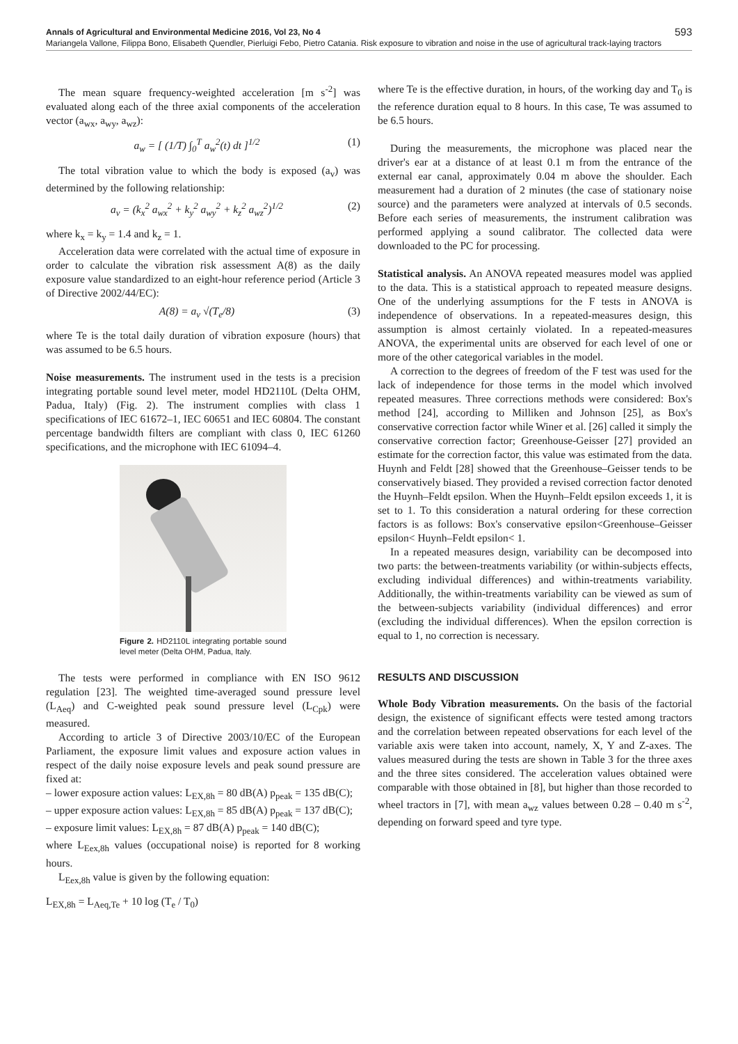Annals of Agricultural and Environmental Medicine 2016, Vol 23, No 4 593
Mariangela Vallone, Filippa Bono, Elisabeth Quendler, Pierluigi Febo, Pietro Catania. Risk exposure to vibration and noise in the use of agricultural track-laying tractors
The mean square frequency-weighted acceleration [m s<sup>-2</sup>] was evaluated along each of the three axial components of the acceleration vector (a<sub>wx</sub>, a<sub>wy</sub>, a<sub>wz</sub>):
a<sub>w</sub> = [ (1/T) ∫<sub>0</sub><sup>T</sup> a<sub>w</sub><sup>2</sup>(t) dt ]<sup>1/2</sup> (1)
The total vibration value to which the body is exposed (a<sub>v</sub>) was determined by the following relationship:
a<sub>v</sub> = (k<sub>x</sub><sup>2</sup> a<sub>wx</sub><sup>2</sup> + k<sub>y</sub><sup>2</sup> a<sub>wy</sub><sup>2</sup> + k<sub>z</sub><sup>2</sup> a<sub>wz</sub><sup>2</sup>)<sup>1/2</sup> (2)
where k<sub>x</sub> = k<sub>y</sub> = 1.4 and k<sub>z</sub> = 1.
Acceleration data were correlated with the actual time of exposure in order to calculate the vibration risk assessment A(8) as the daily exposure value standardized to an eight-hour reference period (Article 3 of Directive 2002/44/EC):
A(8) = a<sub>v</sub> √(T<sub>e</sub>/8) (3)
where Te is the total daily duration of vibration exposure (hours) that was assumed to be 6.5 hours.
Noise measurements. The instrument used in the tests is a precision integrating portable sound level meter, model HD2110L (Delta OHM, Padua, Italy) (Fig. 2). The instrument complies with class 1 specifications of IEC 61672–1, IEC 60651 and IEC 60804. The constant percentage bandwidth filters are compliant with class 0, IEC 61260 specifications, and the microphone with IEC 61094–4.
Figure 2. HD2110L integrating portable sound level meter (Delta OHM, Padua, Italy.
The tests were performed in compliance with EN ISO 9612 regulation [23]. The weighted time-averaged sound pressure level (L<sub>Aeq</sub>) and C-weighted peak sound pressure level (L<sub>Cpk</sub>) were measured.
According to article 3 of Directive 2003/10/EC of the European Parliament, the exposure limit values and exposure action values in respect of the daily noise exposure levels and peak sound pressure are fixed at:
– lower exposure action values: L<sub>EX,8h</sub> = 80 dB(A) p<sub>peak</sub> = 135 dB(C);
– upper exposure action values: L<sub>EX,8h</sub> = 85 dB(A) p<sub>peak</sub> = 137 dB(C);
– exposure limit values: L<sub>EX,8h</sub> = 87 dB(A) p<sub>peak</sub> = 140 dB(C);
where L<sub>Eex,8h</sub> values (occupational noise) is reported for 8 working hours.
L<sub>Eex,8h</sub> value is given by the following equation:
L<sub>EX,8h</sub> = L<sub>Aeq,Te</sub> + 10 log (T<sub>e</sub> / T<sub>0</sub>)
where Te is the effective duration, in hours, of the working day and T<sub>0</sub> is the reference duration equal to 8 hours. In this case, Te was assumed to be 6.5 hours.
During the measurements, the microphone was placed near the driver's ear at a distance of at least 0.1 m from the entrance of the external ear canal, approximately 0.04 m above the shoulder. Each measurement had a duration of 2 minutes (the case of stationary noise source) and the parameters were analyzed at intervals of 0.5 seconds. Before each series of measurements, the instrument calibration was performed applying a sound calibrator. The collected data were downloaded to the PC for processing.
Statistical analysis. An ANOVA repeated measures model was applied to the data. This is a statistical approach to repeated measure designs. One of the underlying assumptions for the F tests in ANOVA is independence of observations. In a repeated-measures design, this assumption is almost certainly violated. In a repeated-measures ANOVA, the experimental units are observed for each level of one or more of the other categorical variables in the model.
A correction to the degrees of freedom of the F test was used for the lack of independence for those terms in the model which involved repeated measures. Three corrections methods were considered: Box's method [24], according to Milliken and Johnson [25], as Box's conservative correction factor while Winer et al. [26] called it simply the conservative correction factor; Greenhouse-Geisser [27] provided an estimate for the correction factor, this value was estimated from the data. Huynh and Feldt [28] showed that the Greenhouse–Geisser tends to be conservatively biased. They provided a revised correction factor denoted the Huynh–Feldt epsilon. When the Huynh–Feldt epsilon exceeds 1, it is set to 1. To this consideration a natural ordering for these correction factors is as follows: Box's conservative epsilon<Greenhouse–Geisser epsilon< Huynh–Feldt epsilon< 1.
In a repeated measures design, variability can be decomposed into two parts: the between-treatments variability (or within-subjects effects, excluding individual differences) and within-treatments variability. Additionally, the within-treatments variability can be viewed as sum of the between-subjects variability (individual differences) and error (excluding the individual differences). When the epsilon correction is equal to 1, no correction is necessary.
RESULTS AND DISCUSSION
Whole Body Vibration measurements. On the basis of the factorial design, the existence of significant effects were tested among tractors and the correlation between repeated observations for each level of the variable axis were taken into account, namely, X, Y and Z-axes. The values measured during the tests are shown in Table 3 for the three axes and the three sites considered. The acceleration values obtained were comparable with those obtained in [8], but higher than those recorded to wheel tractors in [7], with mean a<sub>wz</sub> values between 0.28 – 0.40 m s<sup>-2</sup>, depending on forward speed and tyre type.